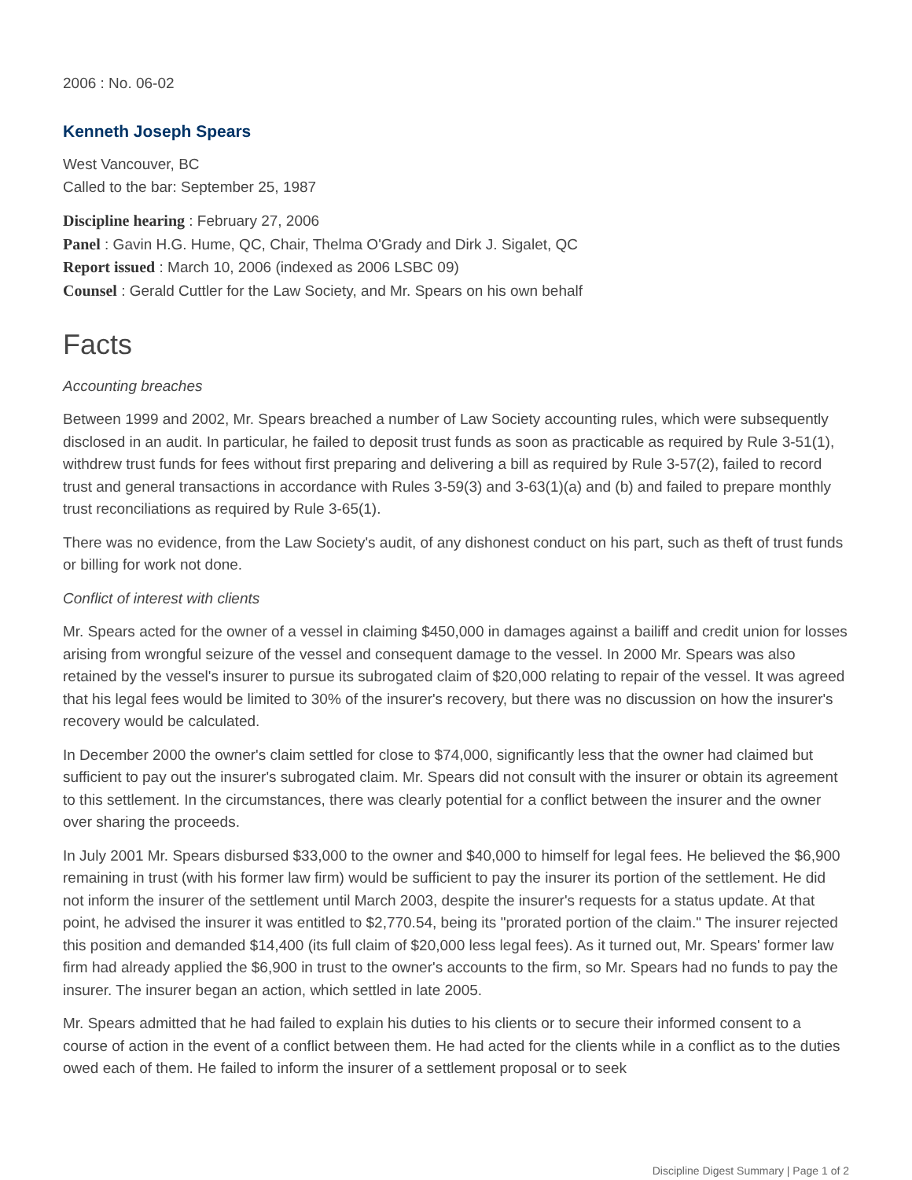2006 : No. 06-02
Kenneth Joseph Spears
West Vancouver, BC
Called to the bar: September 25, 1987
Discipline hearing : February 27, 2006
Panel : Gavin H.G. Hume, QC, Chair, Thelma O'Grady and Dirk J. Sigalet, QC
Report issued : March 10, 2006 (indexed as 2006 LSBC 09)
Counsel : Gerald Cuttler for the Law Society, and Mr. Spears on his own behalf
Facts
Accounting breaches
Between 1999 and 2002, Mr. Spears breached a number of Law Society accounting rules, which were subsequently disclosed in an audit. In particular, he failed to deposit trust funds as soon as practicable as required by Rule 3-51(1), withdrew trust funds for fees without first preparing and delivering a bill as required by Rule 3-57(2), failed to record trust and general transactions in accordance with Rules 3-59(3) and 3-63(1)(a) and (b) and failed to prepare monthly trust reconciliations as required by Rule 3-65(1).
There was no evidence, from the Law Society's audit, of any dishonest conduct on his part, such as theft of trust funds or billing for work not done.
Conflict of interest with clients
Mr. Spears acted for the owner of a vessel in claiming $450,000 in damages against a bailiff and credit union for losses arising from wrongful seizure of the vessel and consequent damage to the vessel. In 2000 Mr. Spears was also retained by the vessel's insurer to pursue its subrogated claim of $20,000 relating to repair of the vessel. It was agreed that his legal fees would be limited to 30% of the insurer's recovery, but there was no discussion on how the insurer's recovery would be calculated.
In December 2000 the owner's claim settled for close to $74,000, significantly less that the owner had claimed but sufficient to pay out the insurer's subrogated claim. Mr. Spears did not consult with the insurer or obtain its agreement to this settlement. In the circumstances, there was clearly potential for a conflict between the insurer and the owner over sharing the proceeds.
In July 2001 Mr. Spears disbursed $33,000 to the owner and $40,000 to himself for legal fees. He believed the $6,900 remaining in trust (with his former law firm) would be sufficient to pay the insurer its portion of the settlement. He did not inform the insurer of the settlement until March 2003, despite the insurer's requests for a status update. At that point, he advised the insurer it was entitled to $2,770.54, being its "prorated portion of the claim." The insurer rejected this position and demanded $14,400 (its full claim of $20,000 less legal fees). As it turned out, Mr. Spears' former law firm had already applied the $6,900 in trust to the owner's accounts to the firm, so Mr. Spears had no funds to pay the insurer. The insurer began an action, which settled in late 2005.
Mr. Spears admitted that he had failed to explain his duties to his clients or to secure their informed consent to a course of action in the event of a conflict between them. He had acted for the clients while in a conflict as to the duties owed each of them. He failed to inform the insurer of a settlement proposal or to seek
Discipline Digest Summary | Page 1 of 2